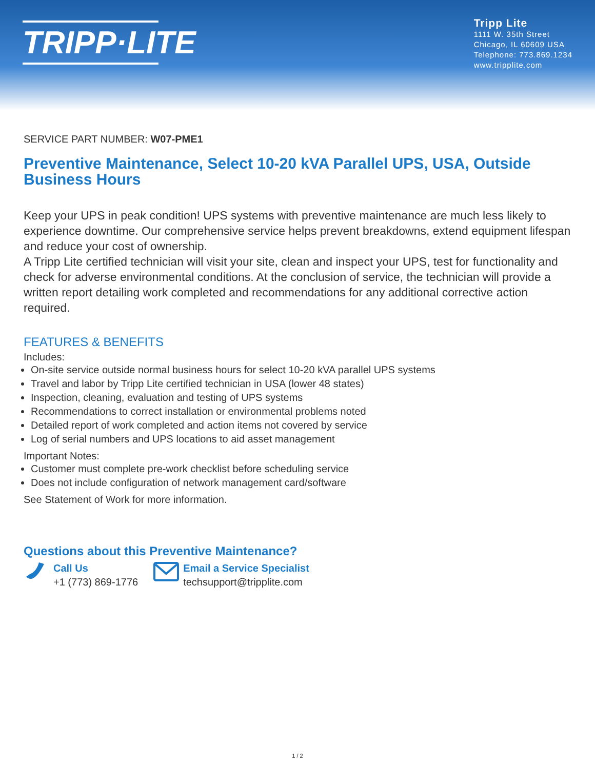TRIPP·LITE
Tripp Lite
1111 W. 35th Street
Chicago, IL 60609 USA
Telephone: 773.869.1234
www.tripplite.com
SERVICE PART NUMBER: W07-PME1
Preventive Maintenance, Select 10-20 kVA Parallel UPS, USA, Outside Business Hours
Keep your UPS in peak condition! UPS systems with preventive maintenance are much less likely to experience downtime. Our comprehensive service helps prevent breakdowns, extend equipment lifespan and reduce your cost of ownership.
A Tripp Lite certified technician will visit your site, clean and inspect your UPS, test for functionality and check for adverse environmental conditions. At the conclusion of service, the technician will provide a written report detailing work completed and recommendations for any additional corrective action required.
FEATURES & BENEFITS
Includes:
On-site service outside normal business hours for select 10-20 kVA parallel UPS systems
Travel and labor by Tripp Lite certified technician in USA (lower 48 states)
Inspection, cleaning, evaluation and testing of UPS systems
Recommendations to correct installation or environmental problems noted
Detailed report of work completed and action items not covered by service
Log of serial numbers and UPS locations to aid asset management
Important Notes:
Customer must complete pre-work checklist before scheduling service
Does not include configuration of network management card/software
See Statement of Work for more information.
Questions about this Preventive Maintenance?
Call Us
+1 (773) 869-1776
Email a Service Specialist
techsupport@tripplite.com
1 / 2